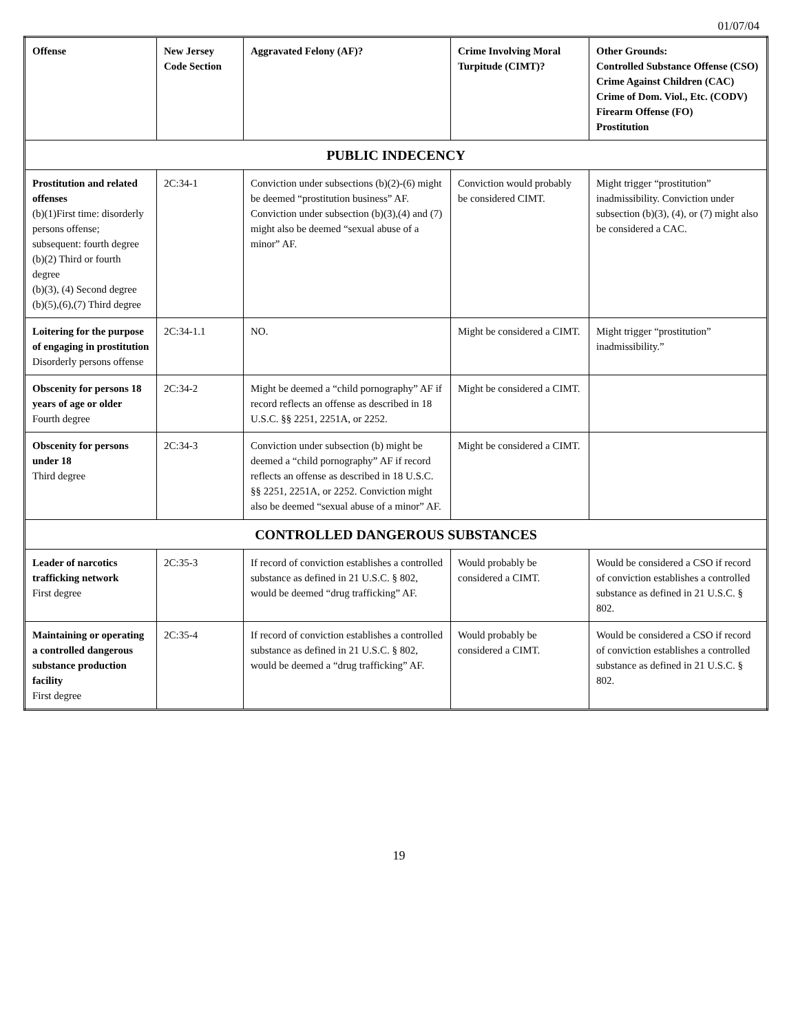01/07/04
| Offense | New Jersey Code Section | Aggravated Felony (AF)? | Crime Involving Moral Turpitude (CIMT)? | Other Grounds: Controlled Substance Offense (CSO) Crime Against Children (CAC) Crime of Dom. Viol., Etc. (CODV) Firearm Offense (FO) Prostitution |
| --- | --- | --- | --- | --- |
| PUBLIC INDECENCY | | | | |
| Prostitution and related offenses (b)(1)First time: disorderly persons offense; subsequent: fourth degree (b)(2) Third or fourth degree (b)(3), (4) Second degree (b)(5),(6),(7) Third degree | 2C:34-1 | Conviction under subsections (b)(2)-(6) might be deemed “prostitution business” AF. Conviction under subsection (b)(3),(4) and (7) might also be deemed “sexual abuse of a minor” AF. | Conviction would probably be considered CIMT. | Might trigger “prostitution” inadmissibility. Conviction under subsection (b)(3), (4), or (7) might also be considered a CAC. |
| Loitering for the purpose of engaging in prostitution Disorderly persons offense | 2C:34-1.1 | NO. | Might be considered a CIMT. | Might trigger “prostitution” inadmissibility.” |
| Obscenity for persons 18 years of age or older Fourth degree | 2C:34-2 | Might be deemed a “child pornography” AF if record reflects an offense as described in 18 U.S.C. §§ 2251, 2251A, or 2252. | Might be considered a CIMT. | |
| Obscenity for persons under 18 Third degree | 2C:34-3 | Conviction under subsection (b) might be deemed a “child pornography” AF if record reflects an offense as described in 18 U.S.C. §§ 2251, 2251A, or 2252. Conviction might also be deemed “sexual abuse of a minor” AF. | Might be considered a CIMT. | |
| CONTROLLED DANGEROUS SUBSTANCES | | | | |
| Leader of narcotics trafficking network First degree | 2C:35-3 | If record of conviction establishes a controlled substance as defined in 21 U.S.C. § 802, would be deemed “drug trafficking” AF. | Would probably be considered a CIMT. | Would be considered a CSO if record of conviction establishes a controlled substance as defined in 21 U.S.C. § 802. |
| Maintaining or operating a controlled dangerous substance production facility First degree | 2C:35-4 | If record of conviction establishes a controlled substance as defined in 21 U.S.C. § 802, would be deemed a “drug trafficking” AF. | Would probably be considered a CIMT. | Would be considered a CSO if record of conviction establishes a controlled substance as defined in 21 U.S.C. § 802. |
19